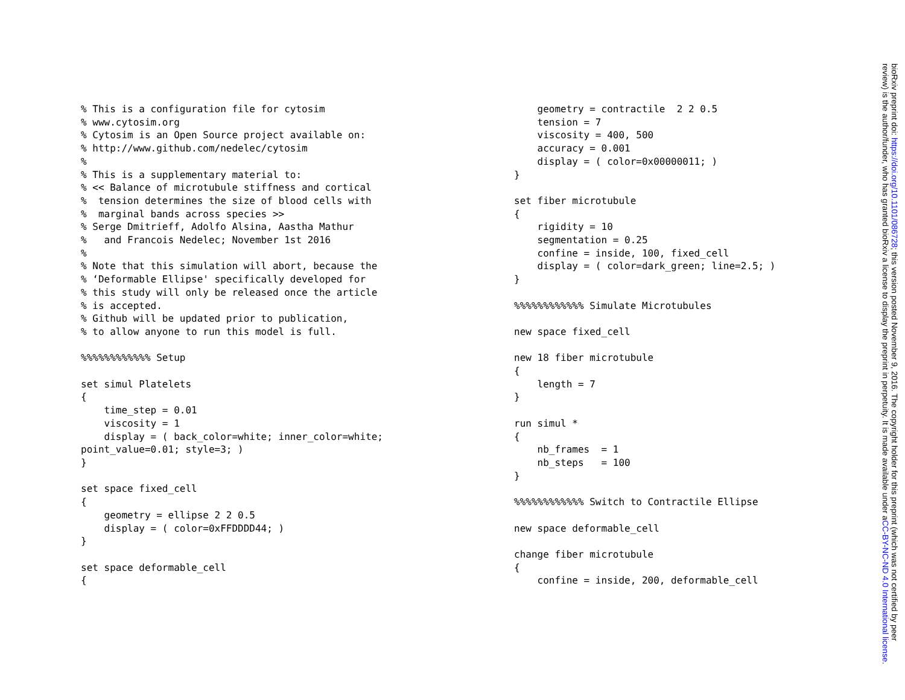% This is a configuration file for cytosim
% www.cytosim.org
% Cytosim is an Open Source project available on:
% http://www.github.com/nedelec/cytosim
%
% This is a supplementary material to:
% << Balance of microtubule stiffness and cortical
%  tension determines the size of blood cells with
%  marginal bands across species >>
% Serge Dmitrieff, Adolfo Alsina, Aastha Mathur
%   and Francois Nedelec; November 1st 2016
%
% Note that this simulation will abort, because the
% ‘Deformable Ellipse' specifically developed for
% this study will only be released once the article
% is accepted.
% Github will be updated prior to publication,
% to allow anyone to run this model is full.

%%%%%%%%%%%% Setup

set simul Platelets
{
    time_step = 0.01
    viscosity = 1
    display = ( back_color=white; inner_color=white;
point_value=0.01; style=3; )
}

set space fixed_cell
{
    geometry = ellipse 2 2 0.5
    display = ( color=0xFFDDDD44; )
}

set space deformable_cell
{
    geometry = contractile  2 2 0.5
    tension = 7
    viscosity = 400, 500
    accuracy = 0.001
    display = ( color=0x00000011; )
}

set fiber microtubule
{
    rigidity = 10
    segmentation = 0.25
    confine = inside, 100, fixed_cell
    display = ( color=dark_green; line=2.5; )
}

%%%%%%%%%%%% Simulate Microtubules

new space fixed_cell

new 18 fiber microtubule
{
    length = 7
}

run simul *
{
    nb_frames  = 1
    nb_steps   = 100
}

%%%%%%%%%%%% Switch to Contractile Ellipse

new space deformable_cell

change fiber microtubule
{
    confine = inside, 200, deformable_cell
bioRxiv preprint doi: https://doi.org/10.1101/086728; this version posted November 9, 2016. The copyright holder for this preprint (which was not certified by peer review) is the author/funder, who has granted bioRxiv a license to display the preprint in perpetuity. It is made available under aCC-BY-NC-ND 4.0 International license.